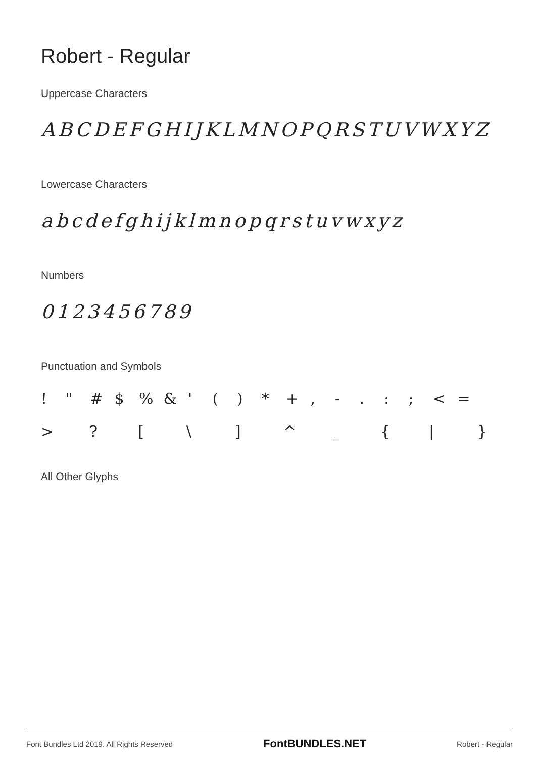Robert - Regular
Uppercase Characters
ABCDEFGHIJKLMNOPQRSTUVWXYZ
Lowercase Characters
abcdefghijklmnopqrstuvwxyz
Numbers
0123456789
Punctuation and Symbols
! " # $ % & ' ( ) * + , - . : ; < =
> ? [ \ ] ^ _ { | }
All Other Glyphs
Font Bundles Ltd 2019. All Rights Reserved FontBUNDLES.NET Robert - Regular